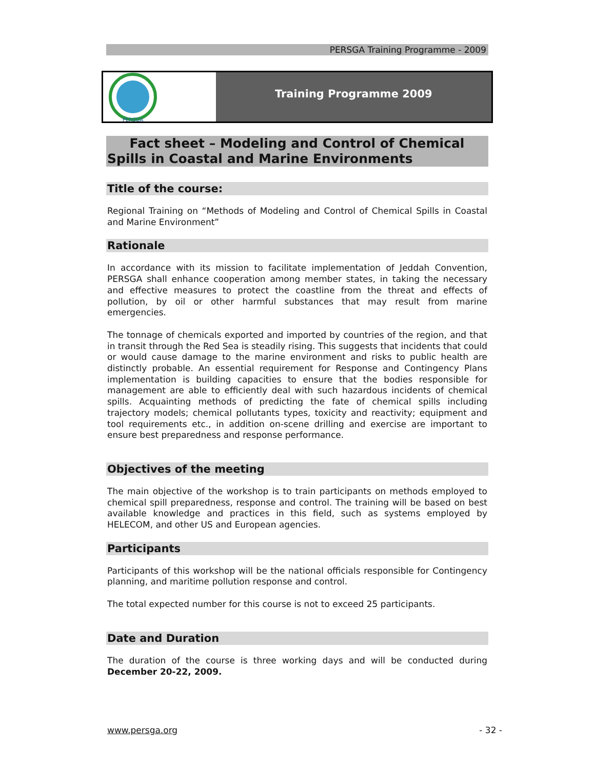PERSGA Training Programme - 2009
PERSGA
Training Programme 2009
Fact sheet – Modeling and Control of Chemical Spills in Coastal and Marine Environments
Title of the course:
Regional Training on “Methods of Modeling and Control of Chemical Spills in Coastal and Marine Environment”
Rationale
In accordance with its mission to facilitate implementation of Jeddah Convention, PERSGA shall enhance cooperation among member states, in taking the necessary and effective measures to protect the coastline from the threat and effects of pollution, by oil or other harmful substances that may result from marine emergencies.
The tonnage of chemicals exported and imported by countries of the region, and that in transit through the Red Sea is steadily rising. This suggests that incidents that could or would cause damage to the marine environment and risks to public health are distinctly probable. An essential requirement for Response and Contingency Plans implementation is building capacities to ensure that the bodies responsible for management are able to efficiently deal with such hazardous incidents of chemical spills. Acquainting methods of predicting the fate of chemical spills including trajectory models; chemical pollutants types, toxicity and reactivity; equipment and tool requirements etc., in addition on-scene drilling and exercise are important to ensure best preparedness and response performance.
Objectives of the meeting
The main objective of the workshop is to train participants on methods employed to chemical spill preparedness, response and control. The training will be based on best available knowledge and practices in this field, such as systems employed by HELECOM, and other US and European agencies.
Participants
Participants of this workshop will be the national officials responsible for Contingency planning, and maritime pollution response and control.
The total expected number for this course is not to exceed 25 participants.
Date and Duration
The duration of the course is three working days and will be conducted during December 20-22, 2009.
www.persga.org - 32 -